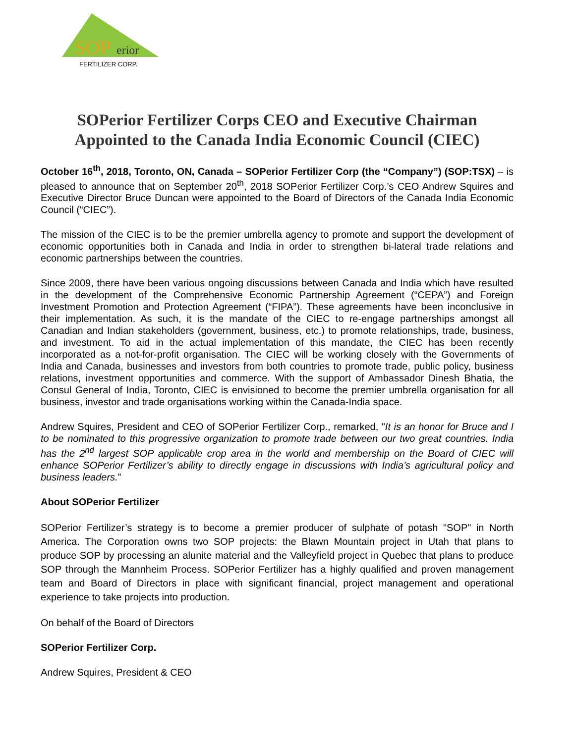SOP
erior
FERTILIZER CORP.
SOPerior Fertilizer Corps CEO and Executive Chairman Appointed to the Canada India Economic Council (CIEC)
October 16<sup>th</sup>, 2018, Toronto, ON, Canada – SOPerior Fertilizer Corp (the “Company”) (SOP:TSX) – is pleased to announce that on September 20<sup>th</sup>, 2018 SOPerior Fertilizer Corp.’s CEO Andrew Squires and Executive Director Bruce Duncan were appointed to the Board of Directors of the Canada India Economic Council (“CIEC”).
The mission of the CIEC is to be the premier umbrella agency to promote and support the development of economic opportunities both in Canada and India in order to strengthen bi-lateral trade relations and economic partnerships between the countries.
Since 2009, there have been various ongoing discussions between Canada and India which have resulted in the development of the Comprehensive Economic Partnership Agreement (“CEPA”) and Foreign Investment Promotion and Protection Agreement (“FIPA”). These agreements have been inconclusive in their implementation. As such, it is the mandate of the CIEC to re-engage partnerships amongst all Canadian and Indian stakeholders (government, business, etc.) to promote relationships, trade, business, and investment. To aid in the actual implementation of this mandate, the CIEC has been recently incorporated as a not-for-profit organisation. The CIEC will be working closely with the Governments of India and Canada, businesses and investors from both countries to promote trade, public policy, business relations, investment opportunities and commerce. With the support of Ambassador Dinesh Bhatia, the Consul General of India, Toronto, CIEC is envisioned to become the premier umbrella organisation for all business, investor and trade organisations working within the Canada-India space.
Andrew Squires, President and CEO of SOPerior Fertilizer Corp., remarked, "It is an honor for Bruce and I to be nominated to this progressive organization to promote trade between our two great countries. India has the 2<sup>nd</sup> largest SOP applicable crop area in the world and membership on the Board of CIEC will enhance SOPerior Fertilizer’s ability to directly engage in discussions with India’s agricultural policy and business leaders.”
About SOPerior Fertilizer
SOPerior Fertilizer’s strategy is to become a premier producer of sulphate of potash "SOP" in North America. The Corporation owns two SOP projects: the Blawn Mountain project in Utah that plans to produce SOP by processing an alunite material and the Valleyfield project in Quebec that plans to produce SOP through the Mannheim Process. SOPerior Fertilizer has a highly qualified and proven management team and Board of Directors in place with significant financial, project management and operational experience to take projects into production.
On behalf of the Board of Directors
SOPerior Fertilizer Corp.
Andrew Squires, President & CEO